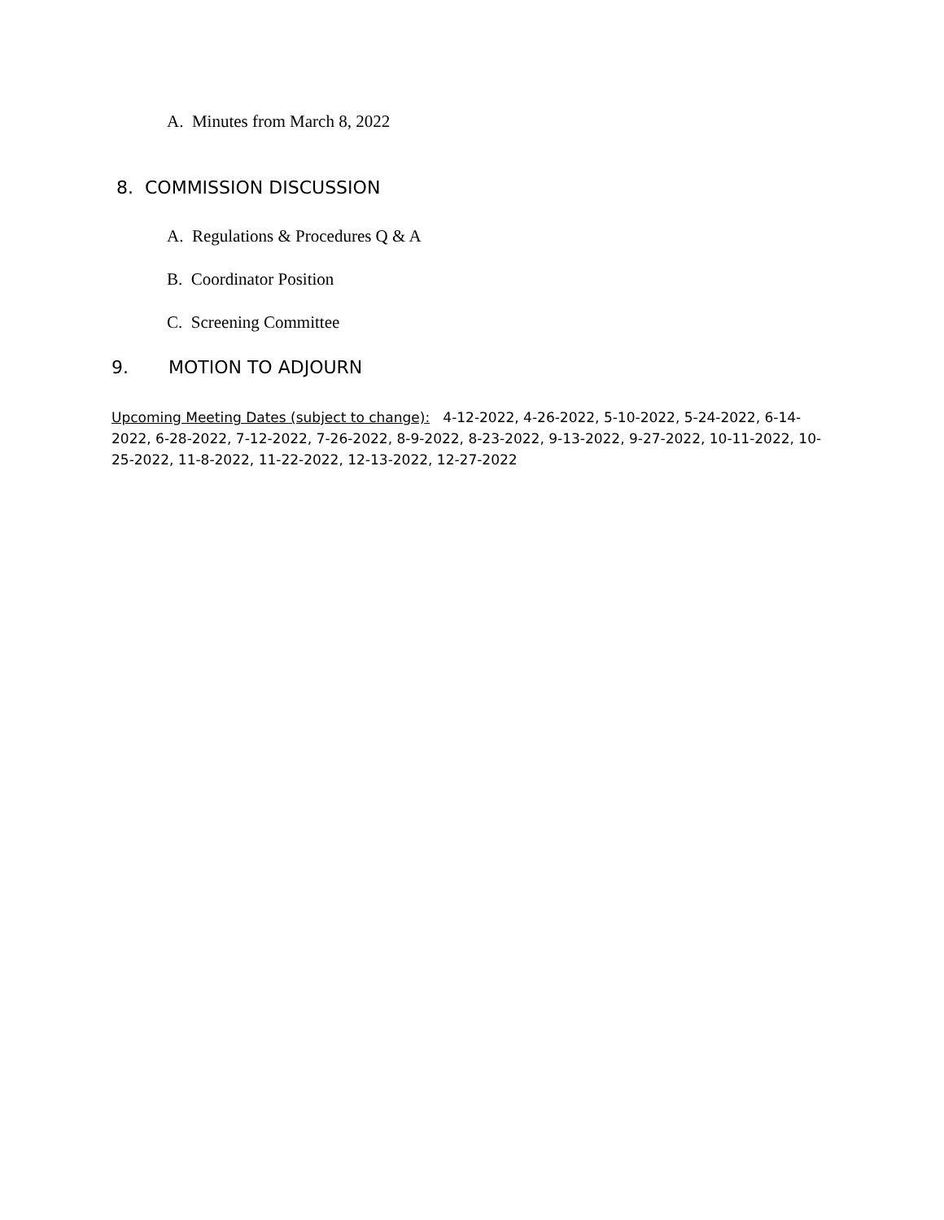A. Minutes from March 8, 2022
8. COMMISSION DISCUSSION
A. Regulations & Procedures Q & A
B. Coordinator Position
C. Screening Committee
9. MOTION TO ADJOURN
Upcoming Meeting Dates (subject to change): 4-12-2022, 4-26-2022, 5-10-2022, 5-24-2022, 6-14-2022, 6-28-2022, 7-12-2022, 7-26-2022, 8-9-2022, 8-23-2022, 9-13-2022, 9-27-2022, 10-11-2022, 10-25-2022, 11-8-2022, 11-22-2022, 12-13-2022, 12-27-2022